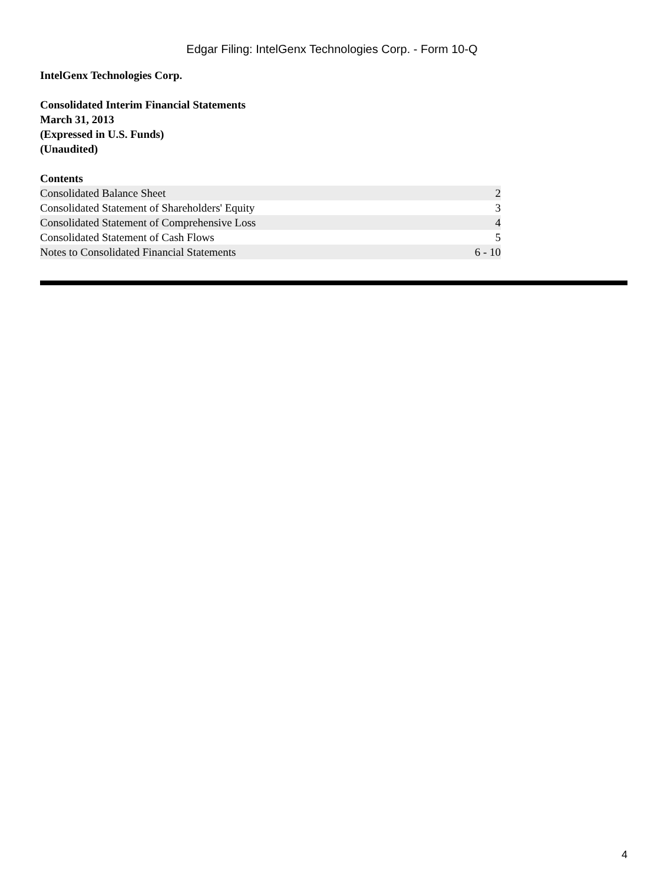Edgar Filing: IntelGenx Technologies Corp. - Form 10-Q
IntelGenx Technologies Corp.
Consolidated Interim Financial Statements
March 31, 2013
(Expressed in U.S. Funds)
(Unaudited)
Contents
| Consolidated Balance Sheet | 2 |
| Consolidated Statement of Shareholders' Equity | 3 |
| Consolidated Statement of Comprehensive Loss | 4 |
| Consolidated Statement of Cash Flows | 5 |
| Notes to Consolidated Financial Statements | 6 - 10 |
4